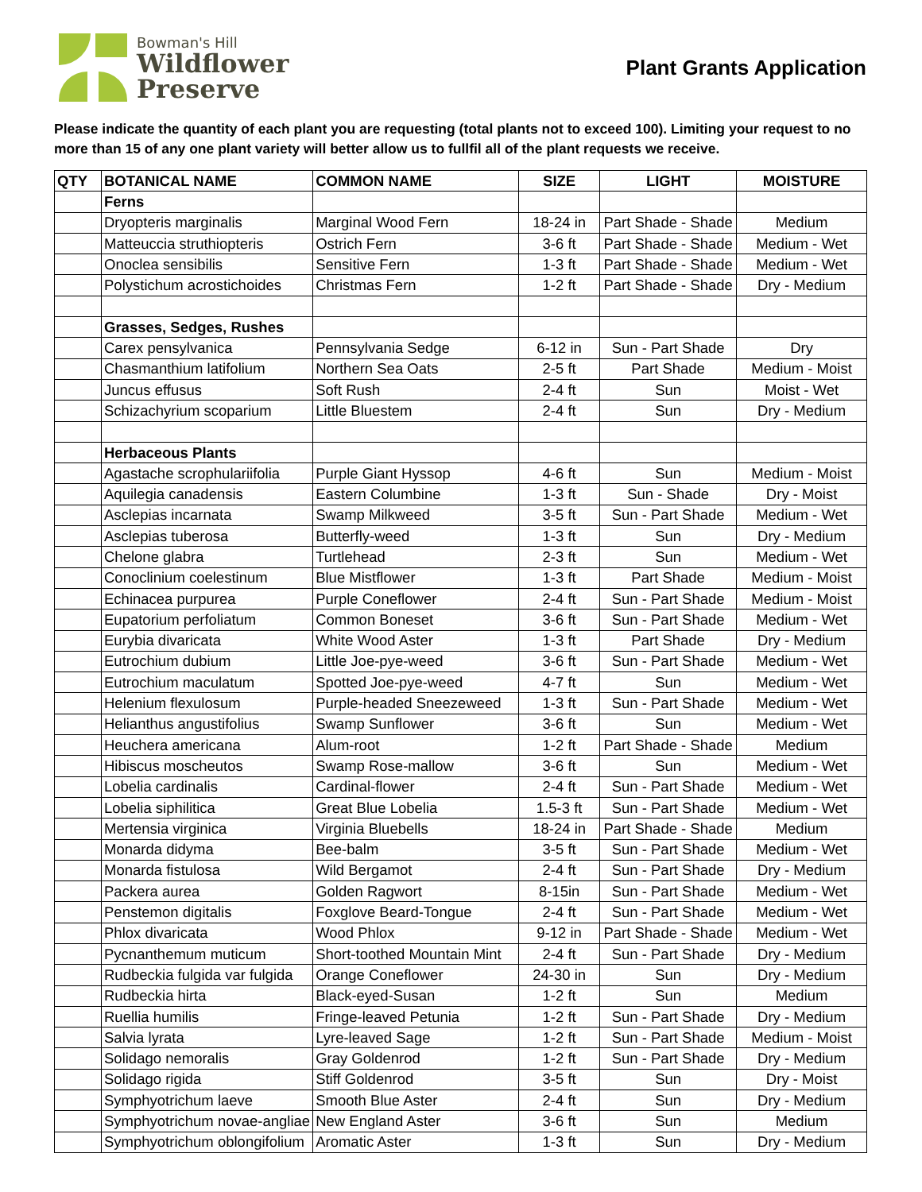Bowman's Hill
Wildflower
Preserve
Plant Grants Application
Please indicate the quantity of each plant you are requesting (total plants not to exceed 100). Limiting your request to no more than 15 of any one plant variety will better allow us to fullfil all of the plant requests we receive.
| QTY | BOTANICAL NAME | COMMON NAME | SIZE | LIGHT | MOISTURE |
| --- | --- | --- | --- | --- | --- |
| | Ferns | | | | |
| | Dryopteris marginalis | Marginal Wood Fern | 18-24 in | Part Shade - Shade | Medium |
| | Matteuccia struthiopteris | Ostrich Fern | 3-6 ft | Part Shade - Shade | Medium - Wet |
| | Onoclea sensibilis | Sensitive Fern | 1-3 ft | Part Shade - Shade | Medium - Wet |
| | Polystichum acrostichoides | Christmas Fern | 1-2 ft | Part Shade - Shade | Dry - Medium |
| | Grasses, Sedges, Rushes | | | | |
| | Carex pensylvanica | Pennsylvania Sedge | 6-12 in | Sun - Part Shade | Dry |
| | Chasmanthium latifolium | Northern Sea Oats | 2-5 ft | Part Shade | Medium - Moist |
| | Juncus effusus | Soft Rush | 2-4 ft | Sun | Moist - Wet |
| | Schizachyrium scoparium | Little Bluestem | 2-4 ft | Sun | Dry - Medium |
| | Herbaceous Plants | | | | |
| | Agastache scrophulariifolia | Purple Giant Hyssop | 4-6 ft | Sun | Medium - Moist |
| | Aquilegia canadensis | Eastern Columbine | 1-3 ft | Sun - Shade | Dry - Moist |
| | Asclepias incarnata | Swamp Milkweed | 3-5 ft | Sun - Part Shade | Medium - Wet |
| | Asclepias tuberosa | Butterfly-weed | 1-3 ft | Sun | Dry - Medium |
| | Chelone glabra | Turtlehead | 2-3 ft | Sun | Medium - Wet |
| | Conoclinium coelestinum | Blue Mistflower | 1-3 ft | Part Shade | Medium - Moist |
| | Echinacea purpurea | Purple Coneflower | 2-4 ft | Sun - Part Shade | Medium - Moist |
| | Eupatorium perfoliatum | Common Boneset | 3-6 ft | Sun - Part Shade | Medium - Wet |
| | Eurybia divaricata | White Wood Aster | 1-3 ft | Part Shade | Dry - Medium |
| | Eutrochium dubium | Little Joe-pye-weed | 3-6 ft | Sun - Part Shade | Medium - Wet |
| | Eutrochium maculatum | Spotted Joe-pye-weed | 4-7 ft | Sun | Medium - Wet |
| | Helenium flexulosum | Purple-headed Sneezeweed | 1-3 ft | Sun - Part Shade | Medium - Wet |
| | Helianthus angustifolius | Swamp Sunflower | 3-6 ft | Sun | Medium - Wet |
| | Heuchera americana | Alum-root | 1-2 ft | Part Shade - Shade | Medium |
| | Hibiscus moscheutos | Swamp Rose-mallow | 3-6 ft | Sun | Medium - Wet |
| | Lobelia cardinalis | Cardinal-flower | 2-4 ft | Sun - Part Shade | Medium - Wet |
| | Lobelia siphilitica | Great Blue Lobelia | 1.5-3 ft | Sun - Part Shade | Medium - Wet |
| | Mertensia virginica | Virginia Bluebells | 18-24 in | Part Shade - Shade | Medium |
| | Monarda didyma | Bee-balm | 3-5 ft | Sun - Part Shade | Medium - Wet |
| | Monarda fistulosa | Wild Bergamot | 2-4 ft | Sun - Part Shade | Dry - Medium |
| | Packera aurea | Golden Ragwort | 8-15in | Sun - Part Shade | Medium - Wet |
| | Penstemon digitalis | Foxglove Beard-Tongue | 2-4 ft | Sun - Part Shade | Medium - Wet |
| | Phlox divaricata | Wood Phlox | 9-12 in | Part Shade - Shade | Medium - Wet |
| | Pycnanthemum muticum | Short-toothed Mountain Mint | 2-4 ft | Sun - Part Shade | Dry - Medium |
| | Rudbeckia fulgida var fulgida | Orange Coneflower | 24-30 in | Sun | Dry - Medium |
| | Rudbeckia hirta | Black-eyed-Susan | 1-2 ft | Sun | Medium |
| | Ruellia humilis | Fringe-leaved Petunia | 1-2 ft | Sun - Part Shade | Dry - Medium |
| | Salvia lyrata | Lyre-leaved Sage | 1-2 ft | Sun - Part Shade | Medium - Moist |
| | Solidago nemoralis | Gray Goldenrod | 1-2 ft | Sun - Part Shade | Dry - Medium |
| | Solidago rigida | Stiff Goldenrod | 3-5 ft | Sun | Dry - Moist |
| | Symphyotrichum laeve | Smooth Blue Aster | 2-4 ft | Sun | Dry - Medium |
| | Symphyotrichum novae-angliae | New England Aster | 3-6 ft | Sun | Medium |
| | Symphyotrichum oblongifolium | Aromatic Aster | 1-3 ft | Sun | Dry - Medium |